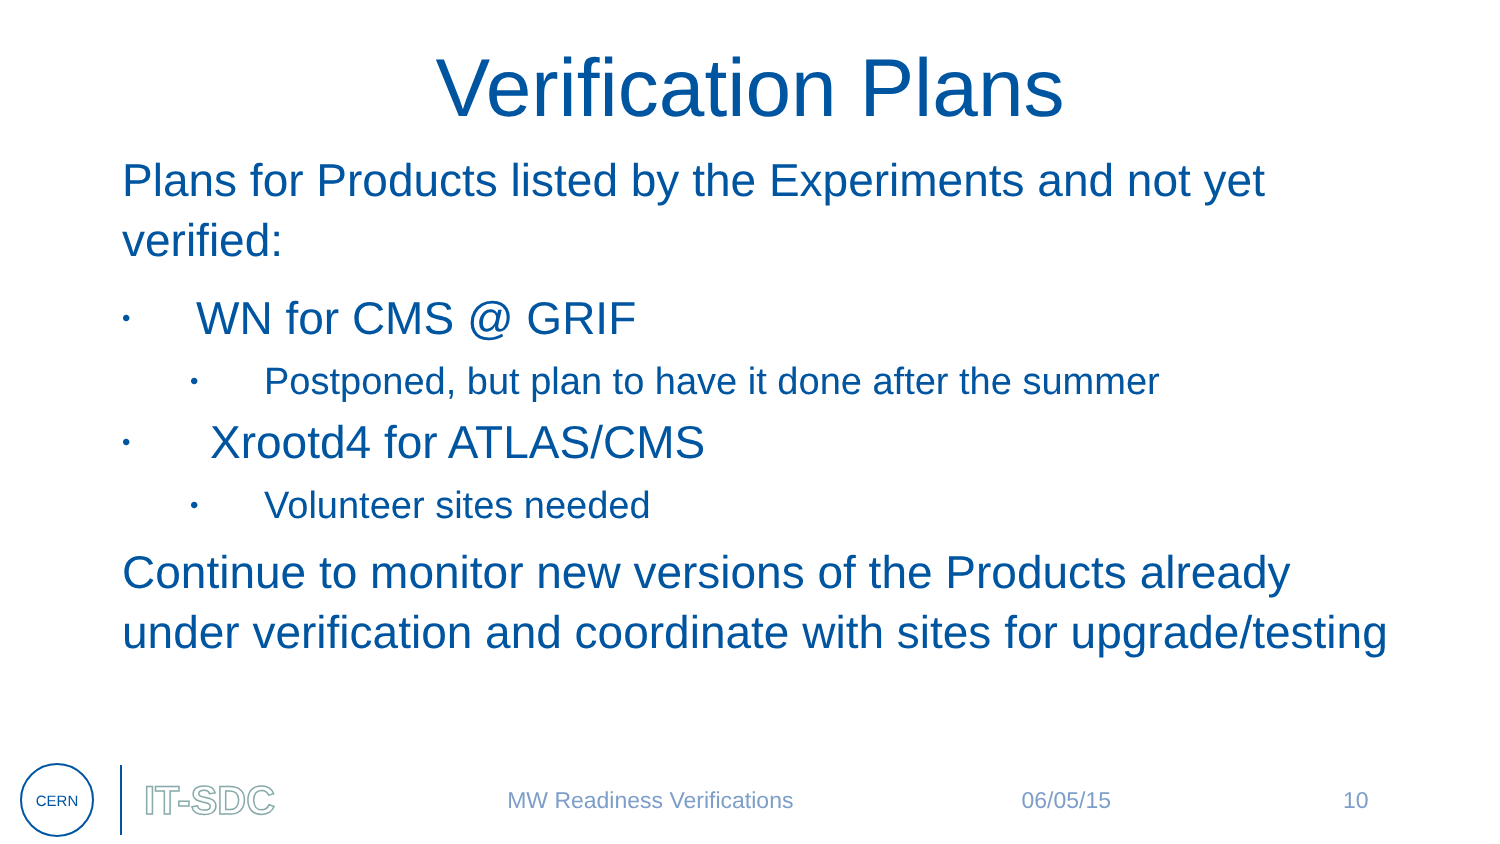Verification Plans
Plans for Products listed by the Experiments and not yet verified:
• WN for CMS @ GRIF
• Postponed, but plan to have it done after the summer
• Xrootd4 for ATLAS/CMS
• Volunteer sites needed
Continue to monitor new versions of the Products already under verification and coordinate with sites for upgrade/testing
CERN
IT-SDC
MW Readiness Verifications 06/05/15 10